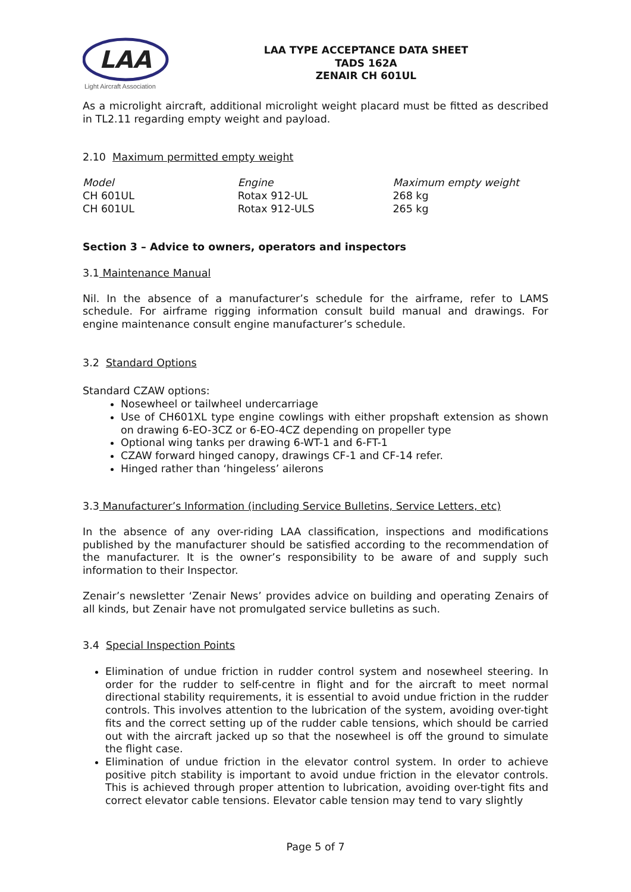LAA
Light Aircraft Association
LAA TYPE ACCEPTANCE DATA SHEET
TADS 162A
ZENAIR CH 601UL
As a microlight aircraft, additional microlight weight placard must be fitted as described in TL2.11 regarding empty weight and payload.
2.10 Maximum permitted empty weight
| Model | Engine | Maximum empty weight |
| CH 601UL | Rotax 912-UL | 268 kg |
| CH 601UL | Rotax 912-ULS | 265 kg |
Section 3 – Advice to owners, operators and inspectors
3.1 Maintenance Manual
Nil. In the absence of a manufacturer’s schedule for the airframe, refer to LAMS schedule. For airframe rigging information consult build manual and drawings. For engine maintenance consult engine manufacturer’s schedule.
3.2 Standard Options
Standard CZAW options:
Nosewheel or tailwheel undercarriage
Use of CH601XL type engine cowlings with either propshaft extension as shown on drawing 6-EO-3CZ or 6-EO-4CZ depending on propeller type
Optional wing tanks per drawing 6-WT-1 and 6-FT-1
CZAW forward hinged canopy, drawings CF-1 and CF-14 refer.
Hinged rather than ‘hingeless’ ailerons
3.3 Manufacturer’s Information (including Service Bulletins, Service Letters, etc)
In the absence of any over-riding LAA classification, inspections and modifications published by the manufacturer should be satisfied according to the recommendation of the manufacturer. It is the owner’s responsibility to be aware of and supply such information to their Inspector.
Zenair’s newsletter ‘Zenair News’ provides advice on building and operating Zenairs of all kinds, but Zenair have not promulgated service bulletins as such.
3.4 Special Inspection Points
Elimination of undue friction in rudder control system and nosewheel steering. In order for the rudder to self-centre in flight and for the aircraft to meet normal directional stability requirements, it is essential to avoid undue friction in the rudder controls. This involves attention to the lubrication of the system, avoiding over-tight fits and the correct setting up of the rudder cable tensions, which should be carried out with the aircraft jacked up so that the nosewheel is off the ground to simulate the flight case.
Elimination of undue friction in the elevator control system. In order to achieve positive pitch stability is important to avoid undue friction in the elevator controls. This is achieved through proper attention to lubrication, avoiding over-tight fits and correct elevator cable tensions. Elevator cable tension may tend to vary slightly
Page 5 of 7